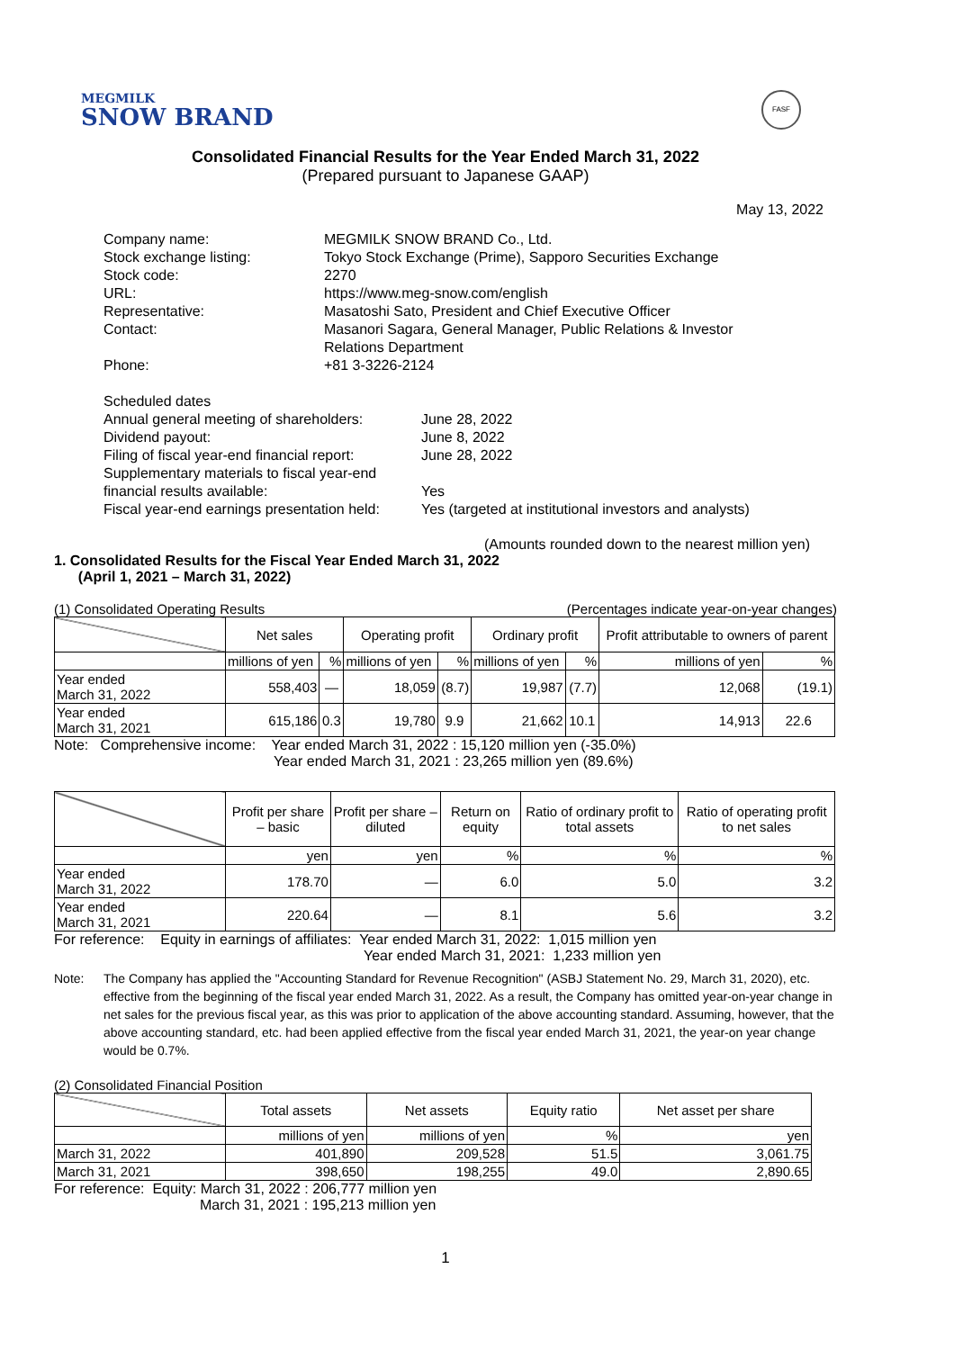MEGMILK
SNOW BRAND
FASF
Consolidated Financial Results for the Year Ended March 31, 2022
(Prepared pursuant to Japanese GAAP)
May 13, 2022
| Company name: | MEGMILK SNOW BRAND Co., Ltd. |
| Stock exchange listing: | Tokyo Stock Exchange (Prime), Sapporo Securities Exchange |
| Stock code: | 2270 |
| URL: | https://www.meg-snow.com/english |
| Representative: | Masatoshi Sato, President and Chief Executive Officer |
| Contact: | Masanori Sagara, General Manager, Public Relations & Investor Relations Department |
| Phone: | +81 3-3226-2124 |
| Scheduled dates | |
| Annual general meeting of shareholders: | June 28, 2022 |
| Dividend payout: | June 8, 2022 |
| Filing of fiscal year-end financial report: | June 28, 2022 |
| Supplementary materials to fiscal year-end financial results available: | Yes |
| Fiscal year-end earnings presentation held: | Yes (targeted at institutional investors and analysts) |
(Amounts rounded down to the nearest million yen)
1. Consolidated Results for the Fiscal Year Ended March 31, 2022
(April 1, 2021 – March 31, 2022)
(1) Consolidated Operating Results (Percentages indicate year-on-year changes)
| | Net sales | | Operating profit | | Ordinary profit | | Profit attributable to owners of parent | |
| --- | --- | --- | --- | --- | --- | --- | --- | --- |
| | millions of yen | % | millions of yen | % | millions of yen | % | millions of yen | % |
| Year ended March 31, 2022 | 558,403 | — | 18,059 | (8.7) | 19,987 | (7.7) | 12,068 | (19.1) |
| Year ended March 31, 2021 | 615,186 | 0.3 | 19,780 | 9.9 | 21,662 | 10.1 | 14,913 | 22.6 |
Note: Comprehensive income: Year ended March 31, 2022 : 15,120 million yen (-35.0%)
Year ended March 31, 2021 : 23,265 million yen (89.6%)
| | Profit per share – basic | Profit per share – diluted | Return on equity | Ratio of ordinary profit to total assets | Ratio of operating profit to net sales |
| --- | --- | --- | --- | --- | --- |
| | yen | yen | % | % | % |
| Year ended March 31, 2022 | 178.70 | — | 6.0 | 5.0 | 3.2 |
| Year ended March 31, 2021 | 220.64 | — | 8.1 | 5.6 | 3.2 |
For reference: Equity in earnings of affiliates: Year ended March 31, 2022: 1,015 million yen
Year ended March 31, 2021: 1,233 million yen
Note: The Company has applied the "Accounting Standard for Revenue Recognition" (ASBJ Statement No. 29, March 31, 2020), etc. effective from the beginning of the fiscal year ended March 31, 2022. As a result, the Company has omitted year-on-year change in net sales for the previous fiscal year, as this was prior to application of the above accounting standard. Assuming, however, that the above accounting standard, etc. had been applied effective from the fiscal year ended March 31, 2021, the year-on year change would be 0.7%.
(2) Consolidated Financial Position
| | Total assets | Net assets | Equity ratio | Net asset per share |
| --- | --- | --- | --- | --- |
| | millions of yen | millions of yen | % | yen |
| March 31, 2022 | 401,890 | 209,528 | 51.5 | 3,061.75 |
| March 31, 2021 | 398,650 | 198,255 | 49.0 | 2,890.65 |
For reference: Equity: March 31, 2022 : 206,777 million yen
March 31, 2021 : 195,213 million yen
1